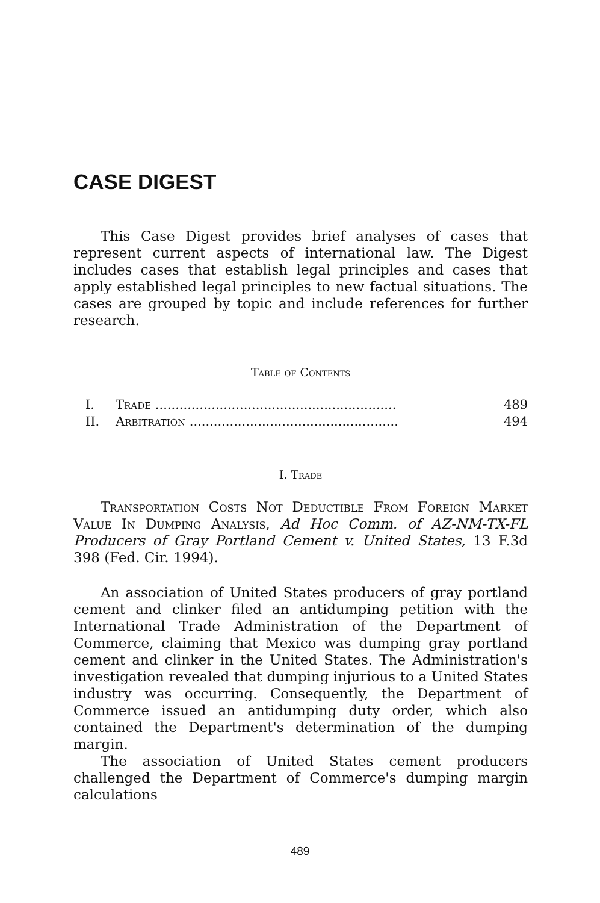CASE DIGEST
This Case Digest provides brief analyses of cases that represent current aspects of international law. The Digest includes cases that establish legal principles and cases that apply established legal principles to new factual situations. The cases are grouped by topic and include references for further research.
Table of Contents
| I. | Trade ............................................................ | 489 |
| II. | Arbitration .................................................... | 494 |
I. Trade
Transportation Costs Not Deductible From Foreign Market Value In Dumping Analysis, Ad Hoc Comm. of AZ-NM-TX-FL Producers of Gray Portland Cement v. United States, 13 F.3d 398 (Fed. Cir. 1994).
An association of United States producers of gray portland cement and clinker filed an antidumping petition with the International Trade Administration of the Department of Commerce, claiming that Mexico was dumping gray portland cement and clinker in the United States. The Administration's investigation revealed that dumping injurious to a United States industry was occurring. Consequently, the Department of Commerce issued an antidumping duty order, which also contained the Department's determination of the dumping margin.
The association of United States cement producers challenged the Department of Commerce's dumping margin calculations
489